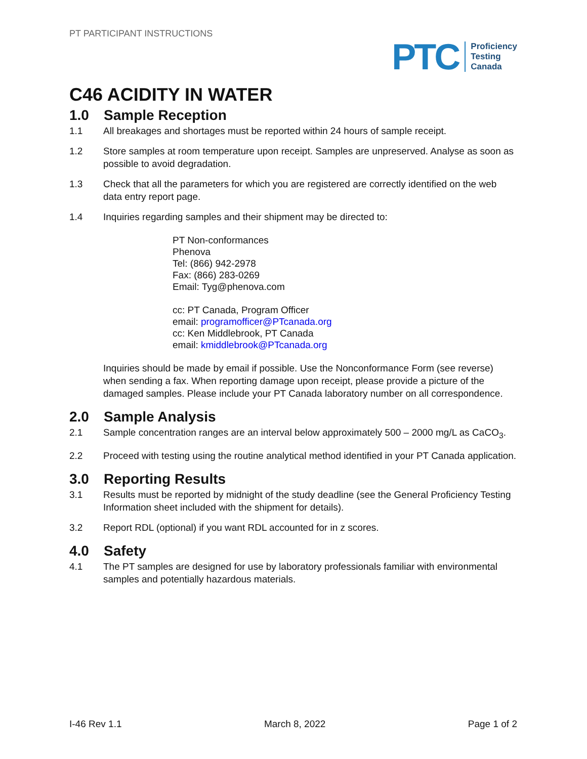PT PARTICIPANT INSTRUCTIONS
PTC
Proficiency
Testing
Canada
C46 ACIDITY IN WATER
1.0 Sample Reception
1.1 All breakages and shortages must be reported within 24 hours of sample receipt.
1.2 Store samples at room temperature upon receipt. Samples are unpreserved. Analyse as soon as possible to avoid degradation.
1.3 Check that all the parameters for which you are registered are correctly identified on the web data entry report page.
1.4 Inquiries regarding samples and their shipment may be directed to:
PT Non-conformances
Phenova
Tel: (866) 942-2978
Fax: (866) 283-0269
Email: Tyg@phenova.com
cc: PT Canada, Program Officer
email: programofficer@PTcanada.org
cc: Ken Middlebrook, PT Canada
email: kmiddlebrook@PTcanada.org
Inquiries should be made by email if possible. Use the Nonconformance Form (see reverse) when sending a fax. When reporting damage upon receipt, please provide a picture of the damaged samples. Please include your PT Canada laboratory number on all correspondence.
2.0 Sample Analysis
2.1 Sample concentration ranges are an interval below approximately 500 – 2000 mg/L as CaCO<sub>3</sub>.
2.2 Proceed with testing using the routine analytical method identified in your PT Canada application.
3.0 Reporting Results
3.1 Results must be reported by midnight of the study deadline (see the General Proficiency Testing Information sheet included with the shipment for details).
3.2 Report RDL (optional) if you want RDL accounted for in z scores.
4.0 Safety
4.1 The PT samples are designed for use by laboratory professionals familiar with environmental samples and potentially hazardous materials.
I-46 Rev 1.1 March 8, 2022 Page 1 of 2